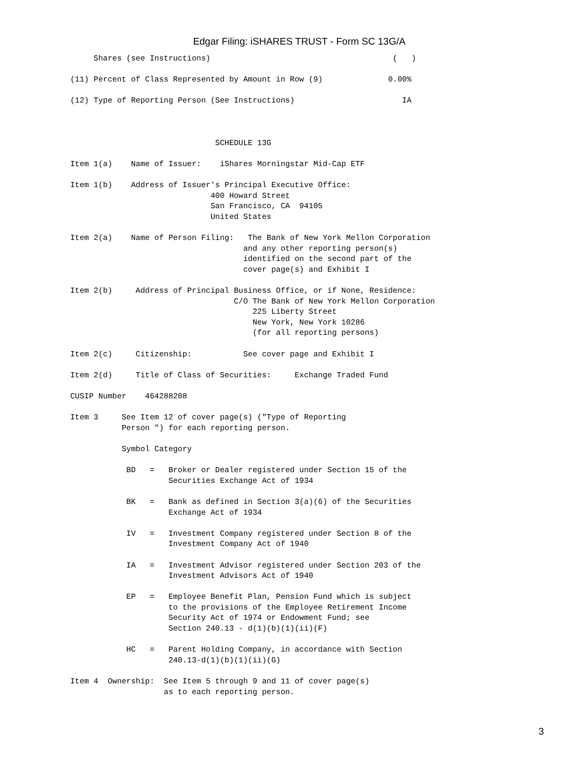Edgar Filing: iSHARES TRUST - Form SC 13G/A
     Shares (see Instructions)                                       (   )

(11) Percent of Class Represented by Amount in Row (9)              0.00%

(12) Type of Reporting Person (See Instructions)                       IA



                               SCHEDULE 13G

Item 1(a)    Name of Issuer:    iShares Morningstar Mid-Cap ETF

Item 1(b)    Address of Issuer's Principal Executive Office:
                              400 Howard Street
                              San Francisco, CA  94105
                              United States

Item 2(a)    Name of Person Filing:   The Bank of New York Mellon Corporation
                                     and any other reporting person(s)
                                     identified on the second part of the
                                     cover page(s) and Exhibit I

Item 2(b)     Address of Principal Business Office, or if None, Residence:
                                   C/O The Bank of New York Mellon Corporation
                                       225 Liberty Street
                                       New York, New York 10286
                                       (for all reporting persons)

Item 2(c)     Citizenship:           See cover page and Exhibit I

Item 2(d)     Title of Class of Securities:     Exchange Traded Fund

CUSIP Number    464288208

Item 3     See Item 12 of cover page(s) ("Type of Reporting
           Person ") for each reporting person.

           Symbol Category

            BD   =   Broker or Dealer registered under Section 15 of the
                     Securities Exchange Act of 1934

            BK   =   Bank as defined in Section 3(a)(6) of the Securities
                     Exchange Act of 1934

            IV   =   Investment Company registered under Section 8 of the
                     Investment Company Act of 1940

            IA   =   Investment Advisor registered under Section 203 of the
                     Investment Advisors Act of 1940

            EP   =   Employee Benefit Plan, Pension Fund which is subject
                     to the provisions of the Employee Retirement Income
                     Security Act of 1974 or Endowment Fund; see
                     Section 240.13 - d(1)(b)(1)(ii)(F)

            HC   =   Parent Holding Company, in accordance with Section
                     240.13-d(1)(b)(1)(ii)(G)

Item 4  Ownership:  See Item 5 through 9 and 11 of cover page(s)
                    as to each reporting person.
3